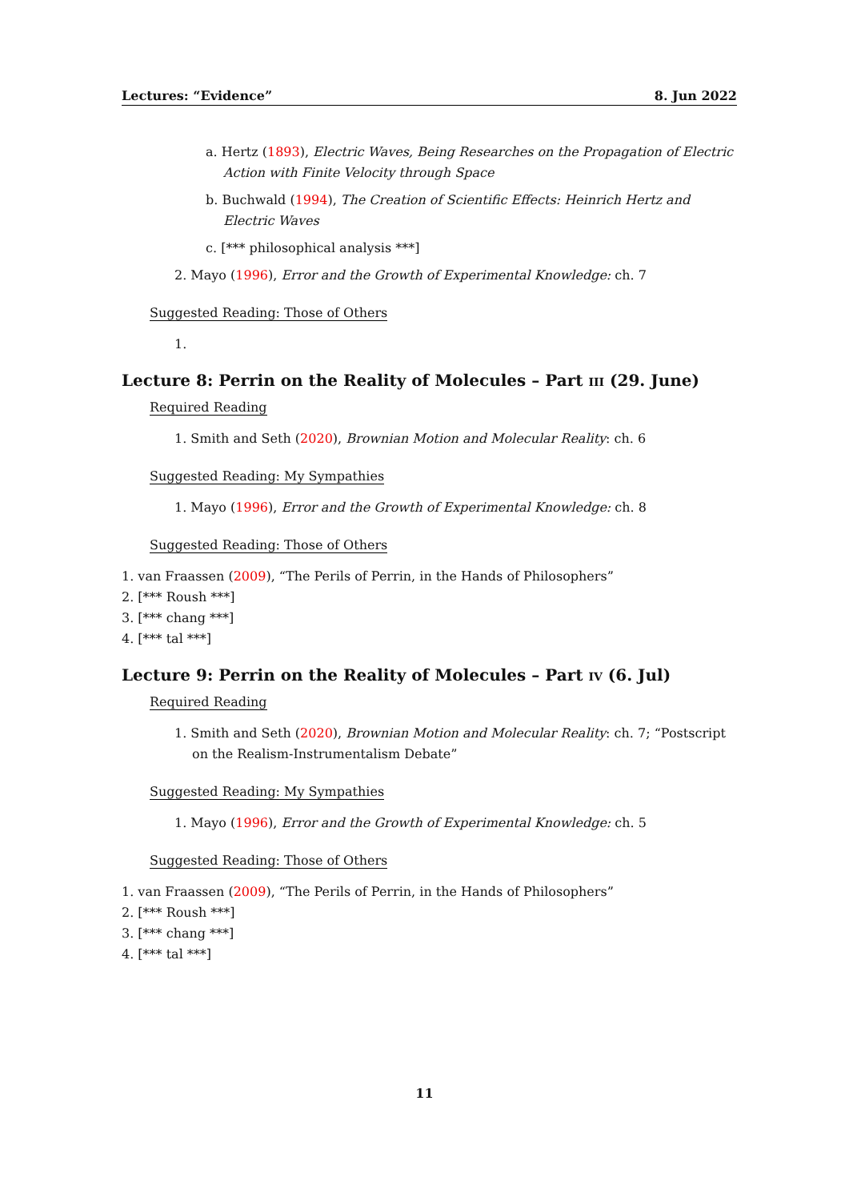Lectures: “Evidence” 8. Jun 2022
a. Hertz (1893), Electric Waves, Being Researches on the Propagation of Electric Action with Finite Velocity through Space
b. Buchwald (1994), The Creation of Scientific Effects: Heinrich Hertz and Electric Waves
c. [*** philosophical analysis ***]
2. Mayo (1996), Error and the Growth of Experimental Knowledge: ch. 7
Suggested Reading: Those of Others
1.
Lecture 8: Perrin on the Reality of Molecules – Part iii (29. June)
Required Reading
1. Smith and Seth (2020), Brownian Motion and Molecular Reality: ch. 6
Suggested Reading: My Sympathies
1. Mayo (1996), Error and the Growth of Experimental Knowledge: ch. 8
Suggested Reading: Those of Others
1. van Fraassen (2009), “The Perils of Perrin, in the Hands of Philosophers”
2. [*** Roush ***]
3. [*** chang ***]
4. [*** tal ***]
Lecture 9: Perrin on the Reality of Molecules – Part iv (6. Jul)
Required Reading
1. Smith and Seth (2020), Brownian Motion and Molecular Reality: ch. 7; “Postscript on the Realism-Instrumentalism Debate”
Suggested Reading: My Sympathies
1. Mayo (1996), Error and the Growth of Experimental Knowledge: ch. 5
Suggested Reading: Those of Others
1. van Fraassen (2009), “The Perils of Perrin, in the Hands of Philosophers”
2. [*** Roush ***]
3. [*** chang ***]
4. [*** tal ***]
11